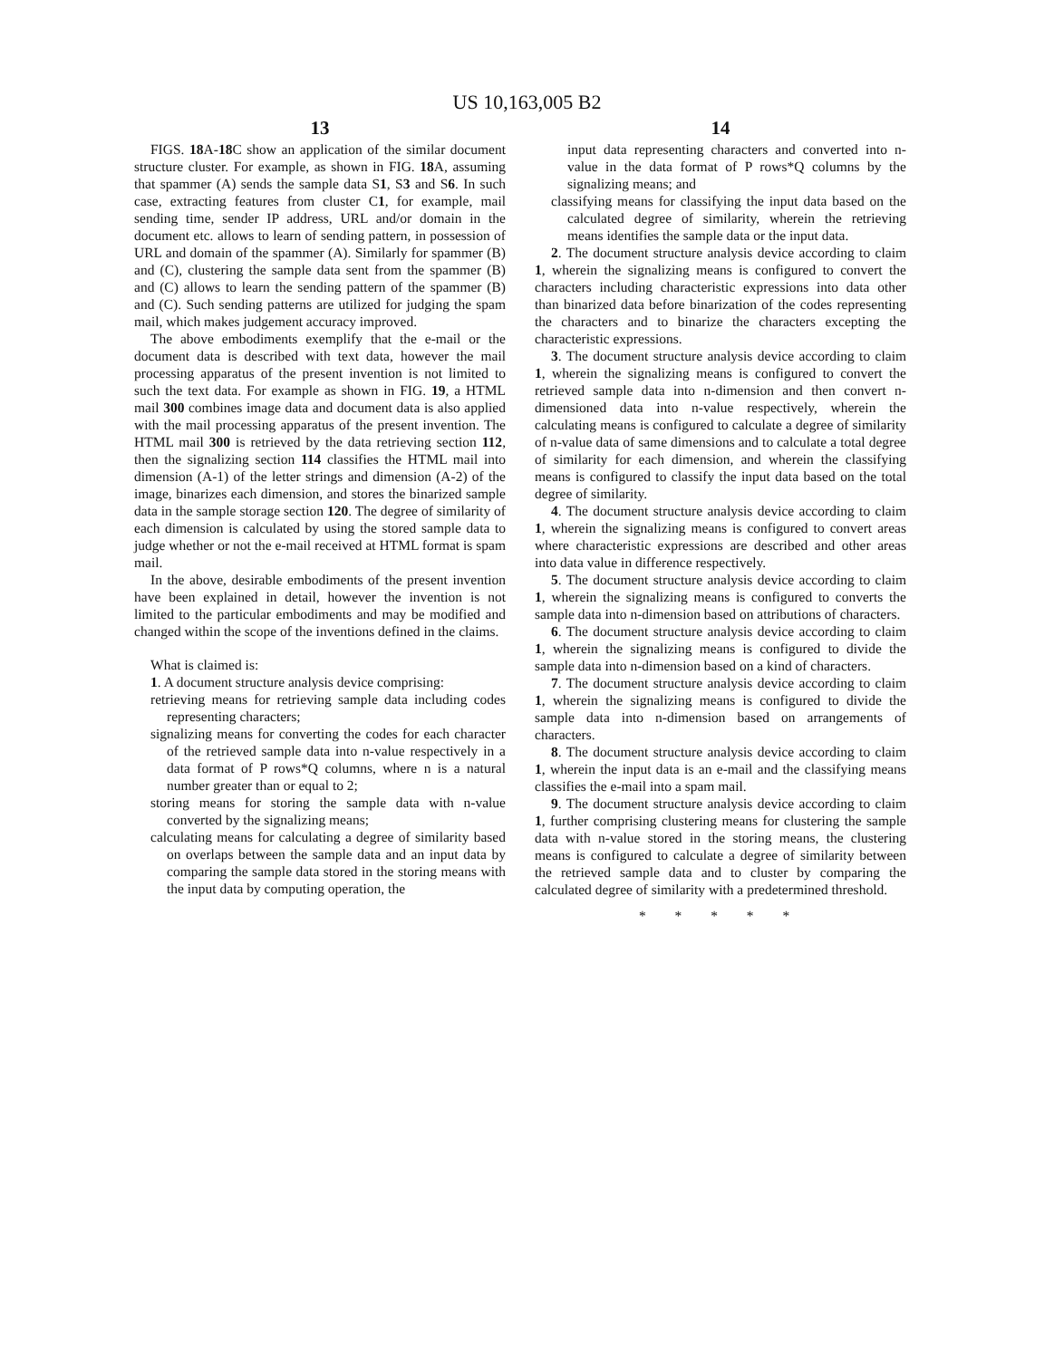US 10,163,005 B2
13
FIGS. 18 A-18 C show an application of the similar document structure cluster. For example, as shown in FIG. 18 A, assuming that spammer (A) sends the sample data S1, S3 and S6. In such case, extracting features from cluster C1, for example, mail sending time, sender IP address, URL and/or domain in the document etc. allows to learn of sending pattern, in possession of URL and domain of the spammer (A). Similarly for spammer (B) and (C), clustering the sample data sent from the spammer (B) and (C) allows to learn the sending pattern of the spammer (B) and (C). Such sending patterns are utilized for judging the spam mail, which makes judgement accuracy improved.
The above embodiments exemplify that the e-mail or the document data is described with text data, however the mail processing apparatus of the present invention is not limited to such the text data. For example as shown in FIG. 19, a HTML mail 300 combines image data and document data is also applied with the mail processing apparatus of the present invention. The HTML mail 300 is retrieved by the data retrieving section 112, then the signalizing section 114 classifies the HTML mail into dimension (A-1) of the letter strings and dimension (A-2) of the image, binarizes each dimension, and stores the binarized sample data in the sample storage section 120. The degree of similarity of each dimension is calculated by using the stored sample data to judge whether or not the e-mail received at HTML format is spam mail.
In the above, desirable embodiments of the present invention have been explained in detail, however the invention is not limited to the particular embodiments and may be modified and changed within the scope of the inventions defined in the claims.
What is claimed is:
1. A document structure analysis device comprising:
retrieving means for retrieving sample data including codes representing characters;
signalizing means for converting the codes for each character of the retrieved sample data into n-value respectively in a data format of P rows*Q columns, where n is a natural number greater than or equal to 2;
storing means for storing the sample data with n-value converted by the signalizing means;
calculating means for calculating a degree of similarity based on overlaps between the sample data and an input data by comparing the sample data stored in the storing means with the input data by computing operation, the
14
input data representing characters and converted into n-value in the data format of P rows*Q columns by the signalizing means; and
classifying means for classifying the input data based on the calculated degree of similarity, wherein the retrieving means identifies the sample data or the input data.
2. The document structure analysis device according to claim 1, wherein the signalizing means is configured to convert the characters including characteristic expressions into data other than binarized data before binarization of the codes representing the characters and to binarize the characters excepting the characteristic expressions.
3. The document structure analysis device according to claim 1, wherein the signalizing means is configured to convert the retrieved sample data into n-dimension and then convert n-dimensioned data into n-value respectively, wherein the calculating means is configured to calculate a degree of similarity of n-value data of same dimensions and to calculate a total degree of similarity for each dimension, and wherein the classifying means is configured to classify the input data based on the total degree of similarity.
4. The document structure analysis device according to claim 1, wherein the signalizing means is configured to convert areas where characteristic expressions are described and other areas into data value in difference respectively.
5. The document structure analysis device according to claim 1, wherein the signalizing means is configured to converts the sample data into n-dimension based on attributions of characters.
6. The document structure analysis device according to claim 1, wherein the signalizing means is configured to divide the sample data into n-dimension based on a kind of characters.
7. The document structure analysis device according to claim 1, wherein the signalizing means is configured to divide the sample data into n-dimension based on arrangements of characters.
8. The document structure analysis device according to claim 1, wherein the input data is an e-mail and the classifying means classifies the e-mail into a spam mail.
9. The document structure analysis device according to claim 1, further comprising clustering means for clustering the sample data with n-value stored in the storing means, the clustering means is configured to calculate a degree of similarity between the retrieved sample data and to cluster by comparing the calculated degree of similarity with a predetermined threshold.
* * * * *